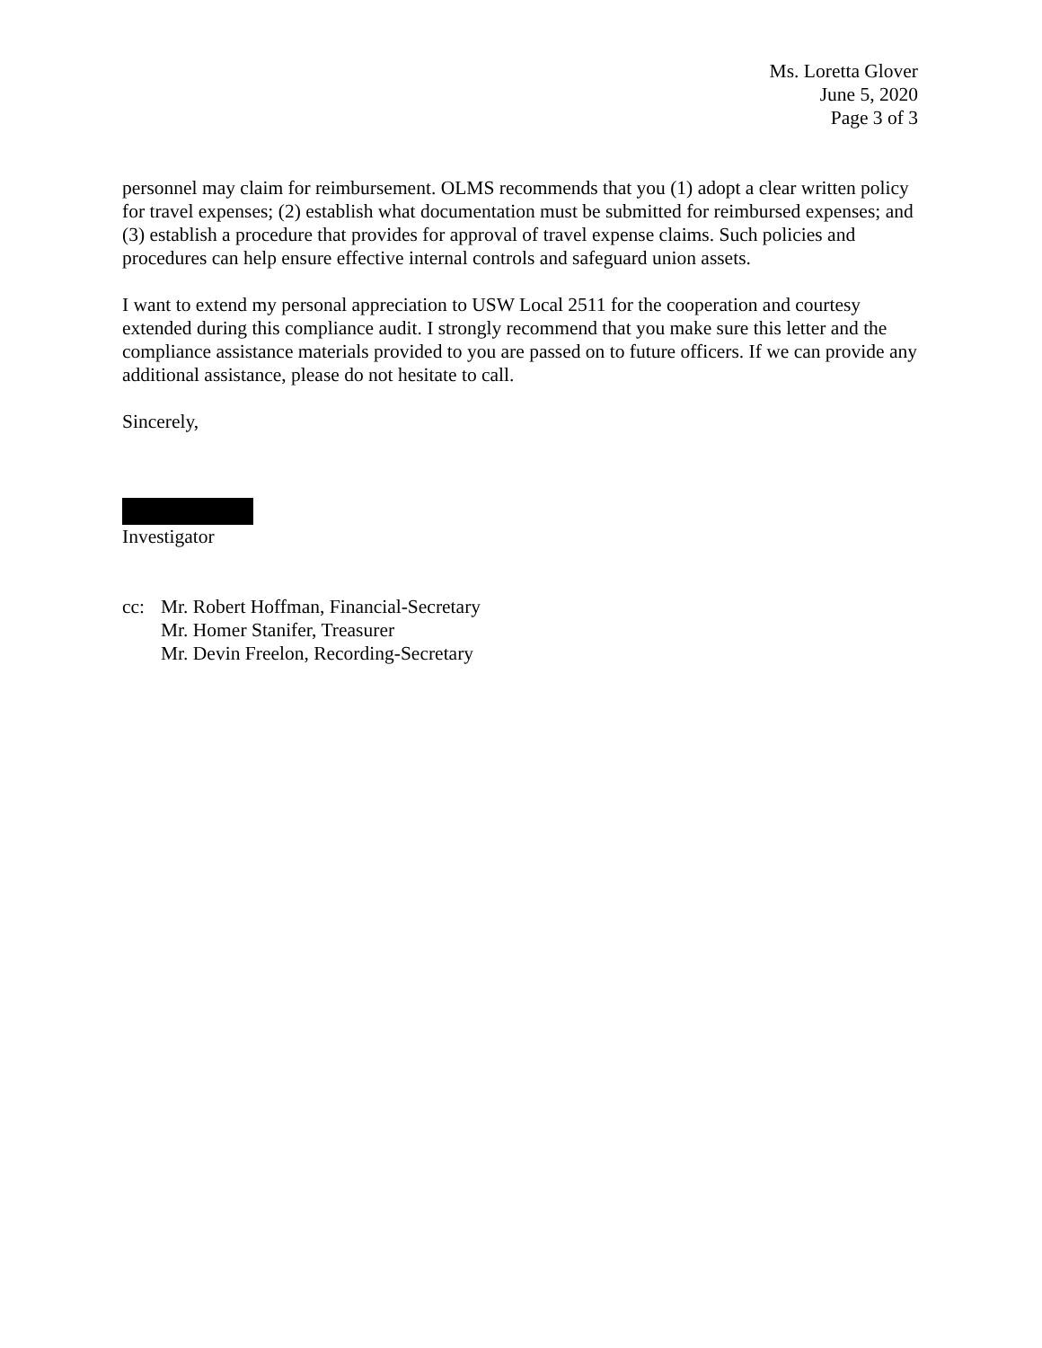Ms. Loretta Glover
June 5, 2020
Page 3 of 3
personnel may claim for reimbursement. OLMS recommends that you (1) adopt a clear written policy for travel expenses; (2) establish what documentation must be submitted for reimbursed expenses; and (3) establish a procedure that provides for approval of travel expense claims. Such policies and procedures can help ensure effective internal controls and safeguard union assets.
I want to extend my personal appreciation to USW Local 2511 for the cooperation and courtesy extended during this compliance audit. I strongly recommend that you make sure this letter and the compliance assistance materials provided to you are passed on to future officers. If we can provide any additional assistance, please do not hesitate to call.
Sincerely,
Investigator
cc: Mr. Robert Hoffman, Financial-Secretary
Mr. Homer Stanifer, Treasurer
Mr. Devin Freelon, Recording-Secretary